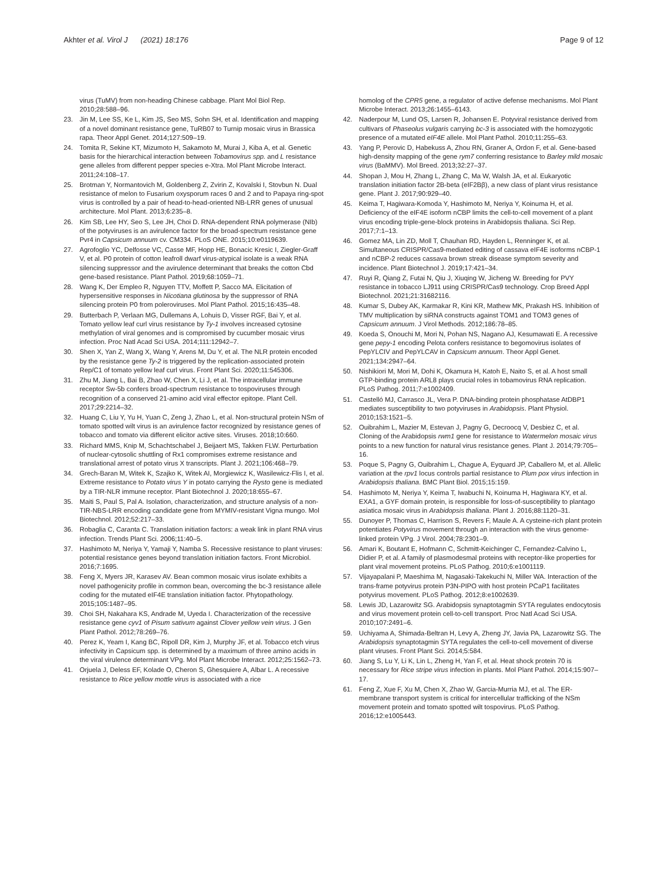Akhter et al. Virol J (2021) 18:176
Page 9 of 12
virus (TuMV) from non-heading Chinese cabbage. Plant Mol Biol Rep. 2010;28:588–96.
23. Jin M, Lee SS, Ke L, Kim JS, Seo MS, Sohn SH, et al. Identification and mapping of a novel dominant resistance gene, TuRB07 to Turnip mosaic virus in Brassica rapa. Theor Appl Genet. 2014;127:509–19.
24. Tomita R, Sekine KT, Mizumoto H, Sakamoto M, Murai J, Kiba A, et al. Genetic basis for the hierarchical interaction between Tobamovirus spp. and L resistance gene alleles from different pepper species e-Xtra. Mol Plant Microbe Interact. 2011;24:108–17.
25. Brotman Y, Normantovich M, Goldenberg Z, Zvirin Z, Kovalski I, Stovbun N. Dual resistance of melon to Fusarium oxysporum races 0 and 2 and to Papaya ring-spot virus is controlled by a pair of head-to-head-oriented NB-LRR genes of unusual architecture. Mol Plant. 2013;6:235–8.
26. Kim SB, Lee HY, Seo S, Lee JH, Choi D. RNA-dependent RNA polymerase (NIb) of the potyviruses is an avirulence factor for the broad-spectrum resistance gene Pvr4 in Capsicum annuum cv. CM334. PLoS ONE. 2015;10:e0119639.
27. Agrofoglio YC, Delfosse VC, Casse MF, Hopp HE, Bonacic Kresic I, Ziegler-Graff V, et al. P0 protein of cotton leafroll dwarf virus-atypical isolate is a weak RNA silencing suppressor and the avirulence determinant that breaks the cotton Cbd gene-based resistance. Plant Pathol. 2019;68:1059–71.
28. Wang K, Der Empleo R, Nguyen TTV, Moffett P, Sacco MA. Elicitation of hypersensitive responses in Nicotiana glutinosa by the suppressor of RNA silencing protein P0 from poleroviruses. Mol Plant Pathol. 2015;16:435–48.
29. Butterbach P, Verlaan MG, Dullemans A, Lohuis D, Visser RGF, Bai Y, et al. Tomato yellow leaf curl virus resistance by Ty-1 involves increased cytosine methylation of viral genomes and is compromised by cucumber mosaic virus infection. Proc Natl Acad Sci USA. 2014;111:12942–7.
30. Shen X, Yan Z, Wang X, Wang Y, Arens M, Du Y, et al. The NLR protein encoded by the resistance gene Ty-2 is triggered by the replication-associated protein Rep/C1 of tomato yellow leaf curl virus. Front Plant Sci. 2020;11:545306.
31. Zhu M, Jiang L, Bai B, Zhao W, Chen X, Li J, et al. The intracellular immune receptor Sw-5b confers broad-spectrum resistance to tospoviruses through recognition of a conserved 21-amino acid viral effector epitope. Plant Cell. 2017;29:2214–32.
32. Huang C, Liu Y, Yu H, Yuan C, Zeng J, Zhao L, et al. Non-structural protein NSm of tomato spotted wilt virus is an avirulence factor recognized by resistance genes of tobacco and tomato via different elicitor active sites. Viruses. 2018;10:660.
33. Richard MMS, Knip M, Schachtschabel J, Beijaert MS, Takken FLW. Perturbation of nuclear-cytosolic shuttling of Rx1 compromises extreme resistance and translational arrest of potato virus X transcripts. Plant J. 2021;106:468–79.
34. Grech-Baran M, Witek K, Szajko K, Witek AI, Morgiewicz K, Wasilewicz-Flis I, et al. Extreme resistance to Potato virus Y in potato carrying the Rysto gene is mediated by a TIR-NLR immune receptor. Plant Biotechnol J. 2020;18:655–67.
35. Maiti S, Paul S, Pal A. Isolation, characterization, and structure analysis of a non-TIR-NBS-LRR encoding candidate gene from MYMIV-resistant Vigna mungo. Mol Biotechnol. 2012;52:217–33.
36. Robaglia C, Caranta C. Translation initiation factors: a weak link in plant RNA virus infection. Trends Plant Sci. 2006;11:40–5.
37. Hashimoto M, Neriya Y, Yamaji Y, Namba S. Recessive resistance to plant viruses: potential resistance genes beyond translation initiation factors. Front Microbiol. 2016;7:1695.
38. Feng X, Myers JR, Karasev AV. Bean common mosaic virus isolate exhibits a novel pathogenicity profile in common bean, overcoming the bc-3 resistance allele coding for the mutated eIF4E translation initiation factor. Phytopathology. 2015;105:1487–95.
39. Choi SH, Nakahara KS, Andrade M, Uyeda I. Characterization of the recessive resistance gene cyv1 of Pisum sativum against Clover yellow vein virus. J Gen Plant Pathol. 2012;78:269–76.
40. Perez K, Yeam I, Kang BC, Ripoll DR, Kim J, Murphy JF, et al. Tobacco etch virus infectivity in Capsicum spp. is determined by a maximum of three amino acids in the viral virulence determinant VPg. Mol Plant Microbe Interact. 2012;25:1562–73.
41. Orjuela J, Deless EF, Kolade O, Cheron S, Ghesquiere A, Albar L. A recessive resistance to Rice yellow mottle virus is associated with a rice
homolog of the CPR5 gene, a regulator of active defense mechanisms. Mol Plant Microbe Interact. 2013;26:1455–6143.
42. Naderpour M, Lund OS, Larsen R, Johansen E. Potyviral resistance derived from cultivars of Phaseolus vulgaris carrying bc-3 is associated with the homozygotic presence of a mutated eIF4E allele. Mol Plant Pathol. 2010;11:255–63.
43. Yang P, Perovic D, Habekuss A, Zhou RN, Graner A, Ordon F, et al. Gene-based high-density mapping of the gene rym7 conferring resistance to Barley mild mosaic virus (BaMMV). Mol Breed. 2013;32:27–37.
44. Shopan J, Mou H, Zhang L, Zhang C, Ma W, Walsh JA, et al. Eukaryotic translation initiation factor 2B-beta (eIF2Bβ), a new class of plant virus resistance gene. Plant J. 2017;90:929–40.
45. Keima T, Hagiwara-Komoda Y, Hashimoto M, Neriya Y, Koinuma H, et al. Deficiency of the eIF4E isoform nCBP limits the cell-to-cell movement of a plant virus encoding triple-gene-block proteins in Arabidopsis thaliana. Sci Rep. 2017;7:1–13.
46. Gomez MA, Lin ZD, Moll T, Chauhan RD, Hayden L, Renninger K, et al. Simultaneous CRISPR/Cas9-mediated editing of cassava eIF4E isoforms nCBP-1 and nCBP-2 reduces cassava brown streak disease symptom severity and incidence. Plant Biotechnol J. 2019;17:421–34.
47. Ruyi R, Qiang Z, Futai N, Qiu J, Xiuqing W, Jicheng W. Breeding for PVY resistance in tobacco LJ911 using CRISPR/Cas9 technology. Crop Breed Appl Biotechnol. 2021;21:31682116.
48. Kumar S, Dubey AK, Karmakar R, Kini KR, Mathew MK, Prakash HS. Inhibition of TMV multiplication by siRNA constructs against TOM1 and TOM3 genes of Capsicum annuum. J Virol Methods. 2012;186:78–85.
49. Koeda S, Onouchi M, Mori N, Pohan NS, Nagano AJ, Kesumawati E. A recessive gene pepy-1 encoding Pelota confers resistance to begomovirus isolates of PepYLCIV and PepYLCAV in Capsicum annuum. Theor Appl Genet. 2021;134:2947–64.
50. Nishikiori M, Mori M, Dohi K, Okamura H, Katoh E, Naito S, et al. A host small GTP-binding protein ARL8 plays crucial roles in tobamovirus RNA replication. PLoS Pathog. 2011;7:e1002409.
51. Castelló MJ, Carrasco JL, Vera P. DNA-binding protein phosphatase AtDBP1 mediates susceptibility to two potyviruses in Arabidopsis. Plant Physiol. 2010;153:1521–5.
52. Ouibrahim L, Mazier M, Estevan J, Pagny G, Decroocq V, Desbiez C, et al. Cloning of the Arabidopsis rwm1 gene for resistance to Watermelon mosaic virus points to a new function for natural virus resistance genes. Plant J. 2014;79:705–16.
53. Poque S, Pagny G, Ouibrahim L, Chague A, Eyquard JP, Caballero M, et al. Allelic variation at the rpv1 locus controls partial resistance to Plum pox virus infection in Arabidopsis thaliana. BMC Plant Biol. 2015;15:159.
54. Hashimoto M, Neriya Y, Keima T, Iwabuchi N, Koinuma H, Hagiwara KY, et al. EXA1, a GYF domain protein, is responsible for loss-of-susceptibility to plantago asiatica mosaic virus in Arabidopsis thaliana. Plant J. 2016;88:1120–31.
55. Dunoyer P, Thomas C, Harrison S, Revers F, Maule A. A cysteine-rich plant protein potentiates Potyvirus movement through an interaction with the virus genome-linked protein VPg. J Virol. 2004;78:2301–9.
56. Amari K, Boutant E, Hofmann C, Schmitt-Keichinger C, Fernandez-Calvino L, Didier P, et al. A family of plasmodesmal proteins with receptor-like properties for plant viral movement proteins. PLoS Pathog. 2010;6:e1001119.
57. Vijayapalani P, Maeshima M, Nagasaki-Takekuchi N, Miller WA. Interaction of the trans-frame potyvirus protein P3N-PIPO with host protein PCaP1 facilitates potyvirus movement. PLoS Pathog. 2012;8:e1002639.
58. Lewis JD, Lazarowitz SG. Arabidopsis synaptotagmin SYTA regulates endocytosis and virus movement protein cell-to-cell transport. Proc Natl Acad Sci USA. 2010;107:2491–6.
59. Uchiyama A, Shimada-Beltran H, Levy A, Zheng JY, Javia PA, Lazarowitz SG. The Arabidopsis synaptotagmin SYTA regulates the cell-to-cell movement of diverse plant viruses. Front Plant Sci. 2014;5:584.
60. Jiang S, Lu Y, Li K, Lin L, Zheng H, Yan F, et al. Heat shock protein 70 is necessary for Rice stripe virus infection in plants. Mol Plant Pathol. 2014;15:907–17.
61. Feng Z, Xue F, Xu M, Chen X, Zhao W, Garcia-Murria MJ, et al. The ER-membrane transport system is critical for intercellular trafficking of the NSm movement protein and tomato spotted wilt tospovirus. PLoS Pathog. 2016;12:e1005443.